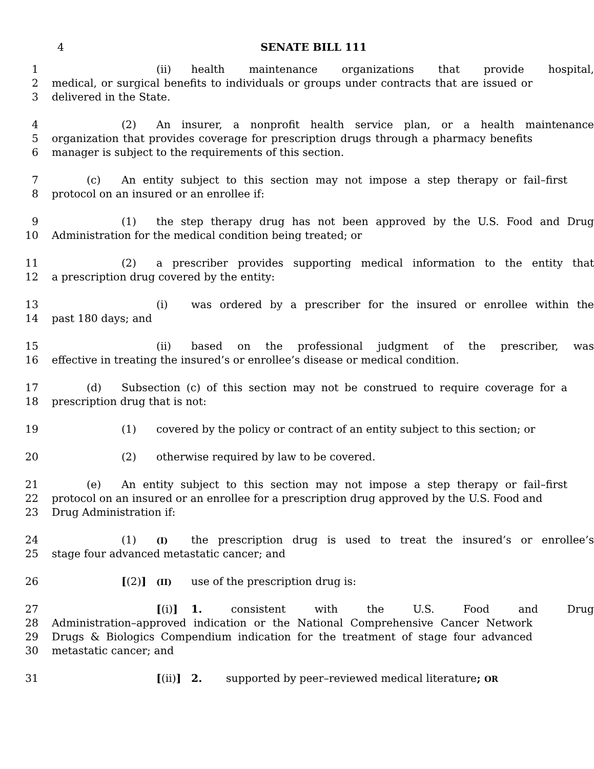4 SENATE BILL 111
1 (ii) health maintenance organizations that provide hospital,
2 medical, or surgical benefits to individuals or groups under contracts that are issued or
3 delivered in the State.
4 (2) An insurer, a nonprofit health service plan, or a health maintenance
5 organization that provides coverage for prescription drugs through a pharmacy benefits
6 manager is subject to the requirements of this section.
7 (c) An entity subject to this section may not impose a step therapy or fail–first
8 protocol on an insured or an enrollee if:
9 (1) the step therapy drug has not been approved by the U.S. Food and Drug
10 Administration for the medical condition being treated; or
11 (2) a prescriber provides supporting medical information to the entity that
12 a prescription drug covered by the entity:
13 (i) was ordered by a prescriber for the insured or enrollee within the
14 past 180 days; and
15 (ii) based on the professional judgment of the prescriber, was
16 effective in treating the insured’s or enrollee’s disease or medical condition.
17 (d) Subsection (c) of this section may not be construed to require coverage for a
18 prescription drug that is not:
19 (1) covered by the policy or contract of an entity subject to this section; or
20 (2) otherwise required by law to be covered.
21 (e) An entity subject to this section may not impose a step therapy or fail–first
22 protocol on an insured or an enrollee for a prescription drug approved by the U.S. Food and
23 Drug Administration if:
24 (1) (I) the prescription drug is used to treat the insured’s or enrollee’s
25 stage four advanced metastatic cancer; and
26 [(2)] (II) use of the prescription drug is:
27 [(i)] 1. consistent with the U.S. Food and Drug
28 Administration–approved indication or the National Comprehensive Cancer Network
29 Drugs & Biologics Compendium indication for the treatment of stage four advanced
30 metastatic cancer; and
31 [(ii)] 2. supported by peer–reviewed medical literature; OR